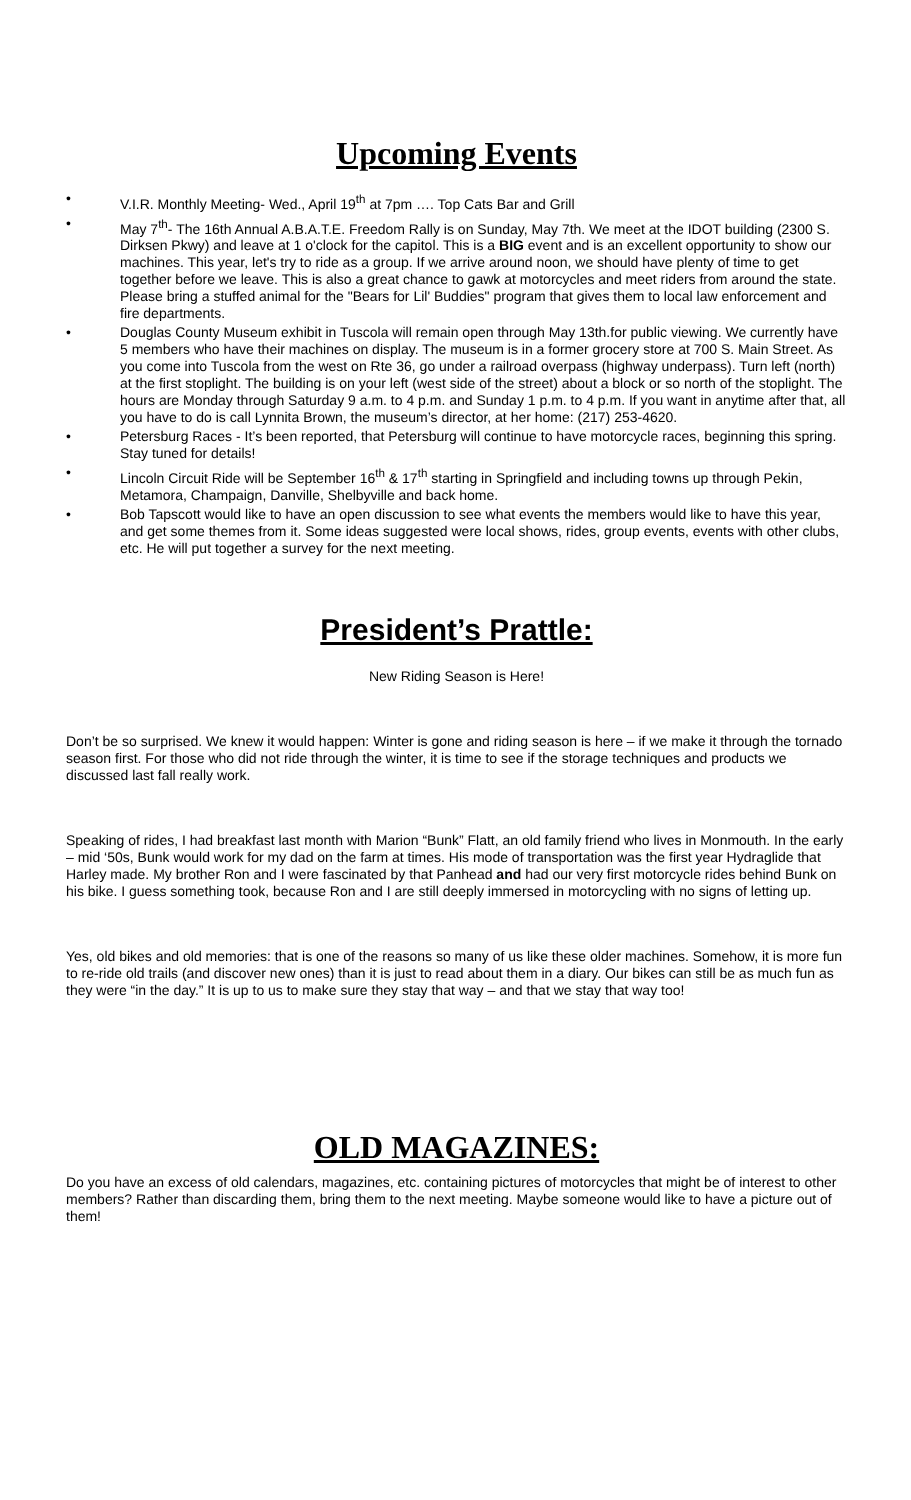Upcoming Events
• V.I.R. Monthly Meeting- Wed., April 19<sup>th</sup> at 7pm …. Top Cats Bar and Grill
• May 7<sup>th</sup>- The 16th Annual A.B.A.T.E. Freedom Rally is on Sunday, May 7th. We meet at the IDOT building (2300 S. Dirksen Pkwy) and leave at 1 o'clock for the capitol. This is a BIG event and is an excellent opportunity to show our machines. This year, let's try to ride as a group. If we arrive around noon, we should have plenty of time to get together before we leave. This is also a great chance to gawk at motorcycles and meet riders from around the state. Please bring a stuffed animal for the "Bears for Lil' Buddies" program that gives them to local law enforcement and fire departments.
• Douglas County Museum exhibit in Tuscola will remain open through May 13th.for public viewing. We currently have 5 members who have their machines on display. The museum is in a former grocery store at 700 S. Main Street. As you come into Tuscola from the west on Rte 36, go under a railroad overpass (highway underpass). Turn left (north) at the first stoplight. The building is on your left (west side of the street) about a block or so north of the stoplight. The hours are Monday through Saturday 9 a.m. to 4 p.m. and Sunday 1 p.m. to 4 p.m. If you want in anytime after that, all you have to do is call Lynnita Brown, the museum’s director, at her home: (217) 253-4620.
• Petersburg Races - It’s been reported, that Petersburg will continue to have motorcycle races, beginning this spring. Stay tuned for details!
• Lincoln Circuit Ride will be September 16<sup>th</sup> & 17<sup>th</sup> starting in Springfield and including towns up through Pekin, Metamora, Champaign, Danville, Shelbyville and back home.
• Bob Tapscott would like to have an open discussion to see what events the members would like to have this year, and get some themes from it. Some ideas suggested were local shows, rides, group events, events with other clubs, etc. He will put together a survey for the next meeting.
President’s Prattle:
New Riding Season is Here!
Don’t be so surprised. We knew it would happen: Winter is gone and riding season is here – if we make it through the tornado season first. For those who did not ride through the winter, it is time to see if the storage techniques and products we discussed last fall really work.
Speaking of rides, I had breakfast last month with Marion “Bunk” Flatt, an old family friend who lives in Monmouth. In the early – mid ‘50s, Bunk would work for my dad on the farm at times. His mode of transportation was the first year Hydraglide that Harley made. My brother Ron and I were fascinated by that Panhead and had our very first motorcycle rides behind Bunk on his bike. I guess something took, because Ron and I are still deeply immersed in motorcycling with no signs of letting up.
Yes, old bikes and old memories: that is one of the reasons so many of us like these older machines. Somehow, it is more fun to re-ride old trails (and discover new ones) than it is just to read about them in a diary. Our bikes can still be as much fun as they were “in the day.” It is up to us to make sure they stay that way – and that we stay that way too!
OLD MAGAZINES:
Do you have an excess of old calendars, magazines, etc. containing pictures of motorcycles that might be of interest to other members? Rather than discarding them, bring them to the next meeting. Maybe someone would like to have a picture out of them!